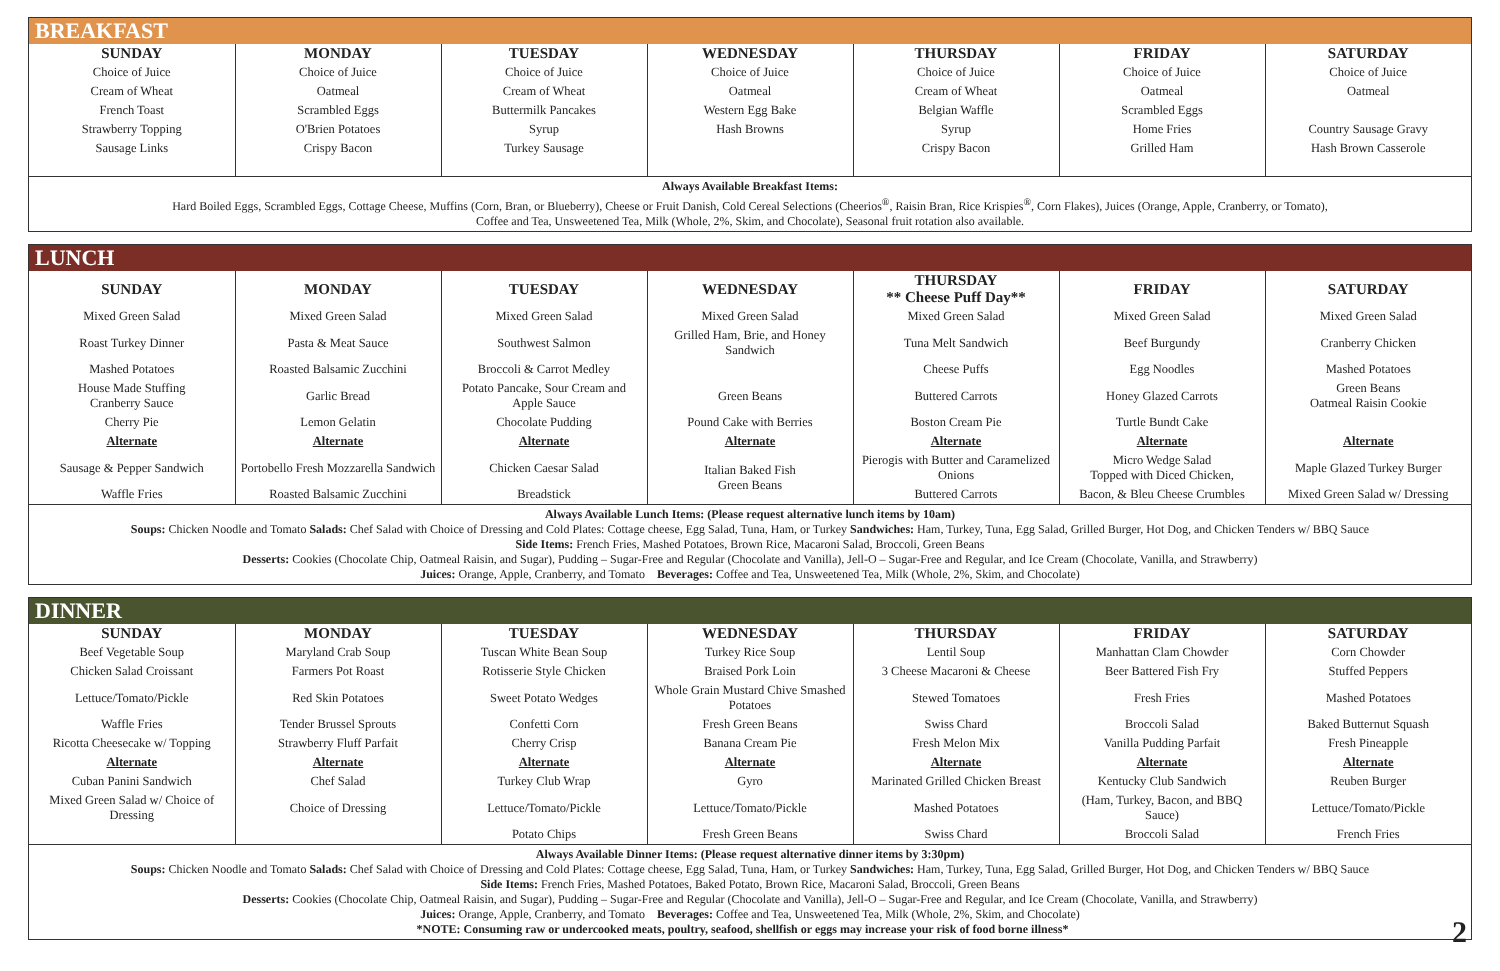BREAKFAST
| SUNDAY | MONDAY | TUESDAY | WEDNESDAY | THURSDAY | FRIDAY | SATURDAY |
| --- | --- | --- | --- | --- | --- | --- |
| Choice of Juice | Choice of Juice | Choice of Juice | Choice of Juice | Choice of Juice | Choice of Juice | Choice of Juice |
| Cream of Wheat | Oatmeal | Cream of Wheat | Oatmeal | Cream of Wheat | Oatmeal | Oatmeal |
| French Toast | Scrambled Eggs | Buttermilk Pancakes | Western Egg Bake | Belgian Waffle | Scrambled Eggs | |
| Strawberry Topping | O'Brien Potatoes | Syrup | Hash Browns | Syrup | Home Fries | Country Sausage Gravy |
| Sausage Links | Crispy Bacon | Turkey Sausage | | Crispy Bacon | Grilled Ham | Hash Brown Casserole |
Always Available Breakfast Items:
Hard Boiled Eggs, Scrambled Eggs, Cottage Cheese, Muffins (Corn, Bran, or Blueberry), Cheese or Fruit Danish, Cold Cereal Selections (Cheerios<sup>®</sup>, Raisin Bran, Rice Krispies<sup>®</sup>, Corn Flakes), Juices (Orange, Apple, Cranberry, or Tomato),
Coffee and Tea, Unsweetened Tea, Milk (Whole, 2%, Skim, and Chocolate), Seasonal fruit rotation also available.
LUNCH
| SUNDAY | MONDAY | TUESDAY | WEDNESDAY | THURSDAY ** Cheese Puff Day** | FRIDAY | SATURDAY |
| --- | --- | --- | --- | --- | --- | --- |
| Mixed Green Salad | Mixed Green Salad | Mixed Green Salad | Mixed Green Salad | Mixed Green Salad | Mixed Green Salad | Mixed Green Salad |
| Roast Turkey Dinner | Pasta & Meat Sauce | Southwest Salmon | Grilled Ham, Brie, and Honey Sandwich | Tuna Melt Sandwich | Beef Burgundy | Cranberry Chicken |
| Mashed Potatoes | Roasted Balsamic Zucchini | Broccoli & Carrot Medley | | Cheese Puffs | Egg Noodles | Mashed Potatoes |
| House Made Stuffing Cranberry Sauce | Garlic Bread | Potato Pancake, Sour Cream and Apple Sauce | Green Beans | Buttered Carrots | Honey Glazed Carrots | Green Beans Oatmeal Raisin Cookie |
| Cherry Pie | Lemon Gelatin | Chocolate Pudding | Pound Cake with Berries | Boston Cream Pie | Turtle Bundt Cake | |
| Alternate | Alternate | Alternate | Alternate | Alternate | Alternate | Alternate |
| Sausage & Pepper Sandwich | Portobello Fresh Mozzarella Sandwich | Chicken Caesar Salad | Italian Baked Fish Green Beans | Pierogis with Butter and Caramelized Onions | Micro Wedge Salad Topped with Diced Chicken, | Maple Glazed Turkey Burger |
| Waffle Fries | Roasted Balsamic Zucchini | Breadstick | | Buttered Carrots | Bacon, & Bleu Cheese Crumbles | Mixed Green Salad w/ Dressing |
Always Available Lunch Items: (Please request alternative lunch items by 10am)
Soups: Chicken Noodle and Tomato Salads: Chef Salad with Choice of Dressing and Cold Plates: Cottage cheese, Egg Salad, Tuna, Ham, or Turkey Sandwiches: Ham, Turkey, Tuna, Egg Salad, Grilled Burger, Hot Dog, and Chicken Tenders w/ BBQ Sauce
Side Items: French Fries, Mashed Potatoes, Brown Rice, Macaroni Salad, Broccoli, Green Beans
Desserts: Cookies (Chocolate Chip, Oatmeal Raisin, and Sugar), Pudding – Sugar-Free and Regular (Chocolate and Vanilla), Jell-O – Sugar-Free and Regular, and Ice Cream (Chocolate, Vanilla, and Strawberry)
Juices: Orange, Apple, Cranberry, and Tomato Beverages: Coffee and Tea, Unsweetened Tea, Milk (Whole, 2%, Skim, and Chocolate)
DINNER
| SUNDAY | MONDAY | TUESDAY | WEDNESDAY | THURSDAY | FRIDAY | SATURDAY |
| --- | --- | --- | --- | --- | --- | --- |
| Beef Vegetable Soup | Maryland Crab Soup | Tuscan White Bean Soup | Turkey Rice Soup | Lentil Soup | Manhattan Clam Chowder | Corn Chowder |
| Chicken Salad Croissant | Farmers Pot Roast | Rotisserie Style Chicken | Braised Pork Loin | 3 Cheese Macaroni & Cheese | Beer Battered Fish Fry | Stuffed Peppers |
| Lettuce/Tomato/Pickle | Red Skin Potatoes | Sweet Potato Wedges | Whole Grain Mustard Chive Smashed Potatoes | Stewed Tomatoes | Fresh Fries | Mashed Potatoes |
| Waffle Fries | Tender Brussel Sprouts | Confetti Corn | Fresh Green Beans | Swiss Chard | Broccoli Salad | Baked Butternut Squash |
| Ricotta Cheesecake w/ Topping | Strawberry Fluff Parfait | Cherry Crisp | Banana Cream Pie | Fresh Melon Mix | Vanilla Pudding Parfait | Fresh Pineapple |
| Alternate | Alternate | Alternate | Alternate | Alternate | Alternate | Alternate |
| Cuban Panini Sandwich | Chef Salad | Turkey Club Wrap | Gyro | Marinated Grilled Chicken Breast | Kentucky Club Sandwich | Reuben Burger |
| Mixed Green Salad w/ Choice of Dressing | Choice of Dressing | Lettuce/Tomato/Pickle | Lettuce/Tomato/Pickle | Mashed Potatoes | (Ham, Turkey, Bacon, and BBQ Sauce) | Lettuce/Tomato/Pickle |
| | | Potato Chips | Fresh Green Beans | Swiss Chard | Broccoli Salad | French Fries |
Always Available Dinner Items: (Please request alternative dinner items by 3:30pm)
Soups: Chicken Noodle and Tomato Salads: Chef Salad with Choice of Dressing and Cold Plates: Cottage cheese, Egg Salad, Tuna, Ham, or Turkey Sandwiches: Ham, Turkey, Tuna, Egg Salad, Grilled Burger, Hot Dog, and Chicken Tenders w/ BBQ Sauce
Side Items: French Fries, Mashed Potatoes, Baked Potato, Brown Rice, Macaroni Salad, Broccoli, Green Beans
Desserts: Cookies (Chocolate Chip, Oatmeal Raisin, and Sugar), Pudding – Sugar-Free and Regular (Chocolate and Vanilla), Jell-O – Sugar-Free and Regular, and Ice Cream (Chocolate, Vanilla, and Strawberry)
Juices: Orange, Apple, Cranberry, and Tomato Beverages: Coffee and Tea, Unsweetened Tea, Milk (Whole, 2%, Skim, and Chocolate)
*NOTE: Consuming raw or undercooked meats, poultry, seafood, shellfish or eggs may increase your risk of food borne illness* 2